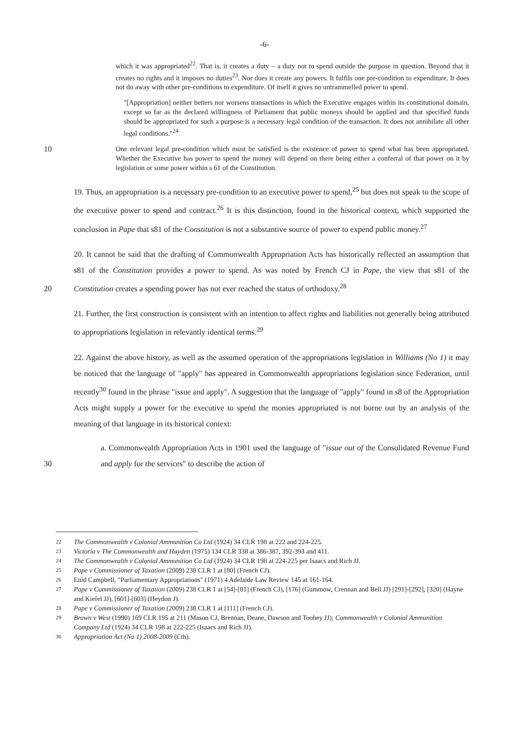-6-
which it was appropriated<sup>22</sup>. That is, it creates a duty – a duty not to spend outside the purpose in question. Beyond that it creates no rights and it imposes no duties<sup>23</sup>. Nor does it create any powers. It fulfils one pre-condition to expenditure. It does not do away with other pre-conditions to expenditure. Of itself it gives no untrammelled power to spend.
"[Appropriation] neither betters nor worsens transactions in which the Executive engages within its constitutional domain, except so far as the declared willingness of Parliament that public moneys should be applied and that specified funds should be appropriated for such a purpose is a necessary legal condition of the transaction. It does not annihilate all other legal conditions."<sup>24</sup>
10 One relevant legal pre-condition which must be satisfied is the existence of power to spend what has been appropriated. Whether the Executive has power to spend the money will depend on there being either a conferral of that power on it by legislation or some power within s 61 of the Constitution.
19. Thus, an appropriation is a necessary pre-condition to an executive power to spend,<sup>25</sup> but does not speak to the scope of the executive power to spend and contract.<sup>26</sup> It is this distinction, found in the historical context, which supported the conclusion in Pape that s81 of the Constitution is not a substantive source of power to expend public money.<sup>27</sup>
20. It cannot be said that the drafting of Commonwealth Appropriation Acts has historically reflected an assumption that s81 of the Constitution provides a power to spend. As was noted by French CJ in Pape, the view that s81 of the Constitution creates a spending power has not ever reached the status of
20
orthodoxy.<sup>28</sup>
21. Further, the first construction is consistent with an intention to affect rights and liabilities not generally being attributed to appropriations legislation in relevantly identical terms.<sup>29</sup>
22. Against the above history, as well as the assumed operation of the appropriations legislation in Williams (No 1) it may be noticed that the language of "apply" has appeared in Commonwealth appropriations legislation since Federation, until recently<sup>30</sup> found in the phrase "issue and apply". A suggestion that the language of "apply" found in s8 of the Appropriation Acts might supply a power for the executive to spend the monies appropriated is not borne out by an analysis of the meaning of that language in its historical context:
30
a. Commonwealth Appropriation Acts in 1901 used the language of "issue out of the Consolidated Revenue Fund and apply for the services" to describe the action of
22 The Commonwealth v Colonial Ammunition Co Ltd (1924) 34 CLR 198 at 222 and 224-225.
23 Victoria v The Commonwealth and Hayden (1975) 134 CLR 338 at 386-387, 392-393 and 411.
24 The Commonwealth v Colonial Ammunition Co Ltd (1924) 34 CLR 198 at 224-225 per Isaacs and Rich JJ.
25 Pape v Commissioner of Taxation (2009) 238 CLR 1 at [80] (French CJ).
26 Enid Campbell, "Parliamentary Appropriations" (1971) 4 Adelaide Law Review 145 at 161-164.
27 Pape v Commissioner of Taxation (2009) 238 CLR 1 at [54]-[81] (French CJ), [176] (Gummow, Crennan and Bell JJ) [291]-[292], [320] (Hayne and Kiefel JJ), [601]-[603] (Heydon J).
28 Pape v Commissioner of Taxation (2009) 238 CLR 1 at [111] (French CJ).
29 Brown v West (1990) 169 CLR 195 at 211 (Mason CJ, Brennan, Deane, Dawson and Toohey JJ); Commonwealth v Colonial Ammunition Company Ltd (1924) 34 CLR 198 at 222-225 (Isaacs and Rich JJ).
30 Appropriation Act (No 1) 2008-2009 (Cth).